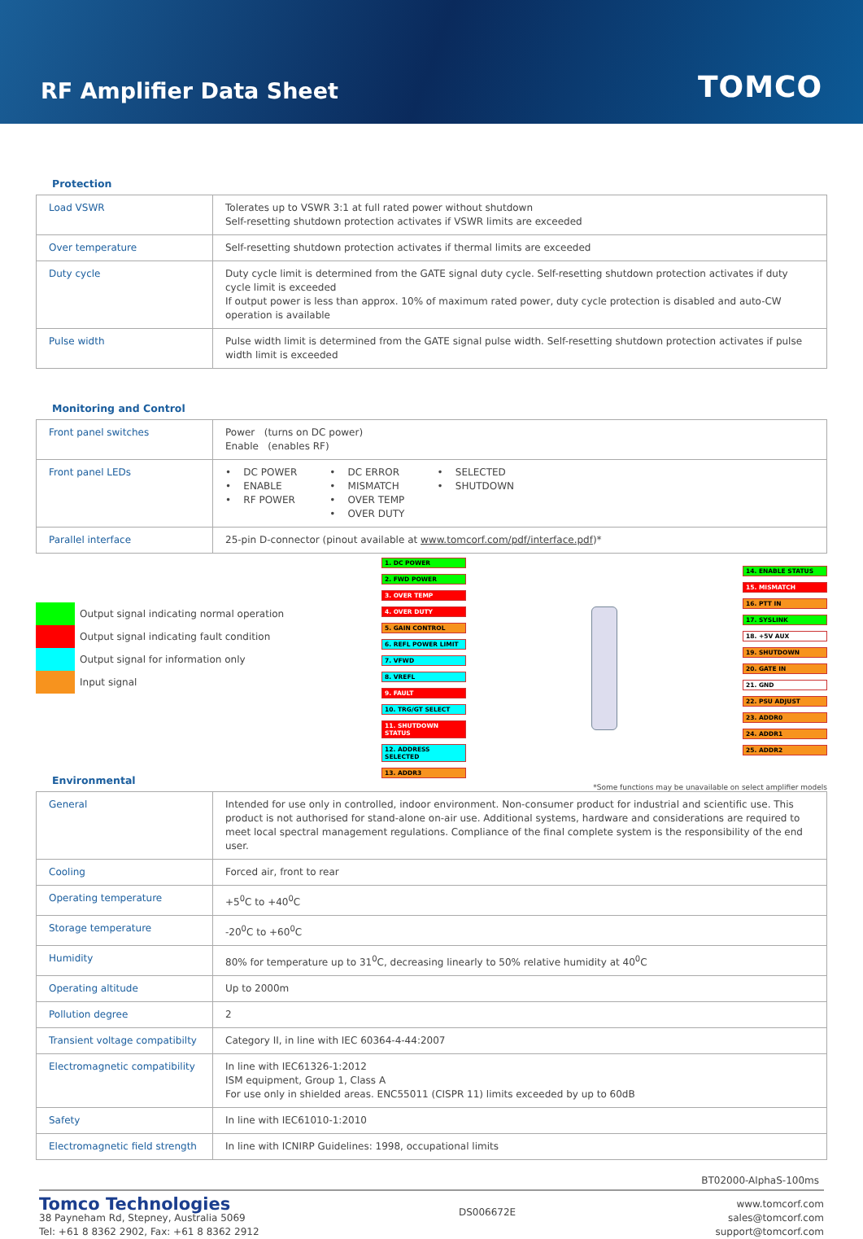RF Amplifier Data Sheet
TOMCO
Protection
| Load VSWR | Tolerates up to VSWR 3:1 at full rated power without shutdown Self-resetting shutdown protection activates if VSWR limits are exceeded |
| Over temperature | Self-resetting shutdown protection activates if thermal limits are exceeded |
| Duty cycle | Duty cycle limit is determined from the GATE signal duty cycle. Self-resetting shutdown protection activates if duty cycle limit is exceeded If output power is less than approx. 10% of maximum rated power, duty cycle protection is disabled and auto-CW operation is available |
| Pulse width | Pulse width limit is determined from the GATE signal pulse width. Self-resetting shutdown protection activates if pulse width limit is exceeded |
Monitoring and Control
| Front panel switches | Power (turns on DC power) Enable (enables RF) |
| Front panel LEDs | • DC POWER • ENABLE • RF POWER • DC ERROR • MISMATCH • OVER TEMP • OVER DUTY • SELECTED • SHUTDOWN |
| Parallel interface | 25-pin D-connector (pinout available at www.tomcorf.com/pdf/interface.pdf )* |
Output signal indicating normal operation
Output signal indicating fault condition
Output signal for information only
Input signal
1. DC POWER
2. FWD POWER
3. OVER TEMP
4. OVER DUTY
5. GAIN CONTROL
6. REFL POWER LIMIT
7. VFWD
8. VREFL
9. FAULT
10. TRG/GT SELECT
11. SHUTDOWN STATUS
12. ADDRESS SELECTED
13. ADDR3
14. ENABLE STATUS
15. MISMATCH
16. PTT IN
17. SYSLINK
18. +5V AUX
19. SHUTDOWN
20. GATE IN
21. GND
22. PSU ADJUST
23. ADDR0
24. ADDR1
25. ADDR2
Environmental
*Some functions may be unavailable on select amplifier models
| General | Intended for use only in controlled, indoor environment. Non-consumer product for industrial and scientific use. This product is not authorised for stand-alone on-air use. Additional systems, hardware and considerations are required to meet local spectral management regulations. Compliance of the final complete system is the responsibility of the end user. |
| Cooling | Forced air, front to rear |
| Operating temperature | +5<sup>0</sup>C to +40<sup>0</sup>C |
| Storage temperature | -20<sup>0</sup>C to +60<sup>0</sup>C |
| Humidity | 80% for temperature up to 31<sup>0</sup>C, decreasing linearly to 50% relative humidity at 40<sup>0</sup>C |
| Operating altitude | Up to 2000m |
| Pollution degree | 2 |
| Transient voltage compatibilty | Category II, in line with IEC 60364-4-44:2007 |
| Electromagnetic compatibility | In line with IEC61326-1:2012 ISM equipment, Group 1, Class A For use only in shielded areas. ENC55011 (CISPR 11) limits exceeded by up to 60dB |
| Safety | In line with IEC61010-1:2010 |
| Electromagnetic field strength | In line with ICNIRP Guidelines: 1998, occupational limits |
BT02000-AlphaS-100ms
Tomco Technologies
38 Payneham Rd, Stepney, Australia 5069
Tel: +61 8 8362 2902, Fax: +61 8 8362 2912
DS006672E
www.tomcorf.com
sales@tomcorf.com
support@tomcorf.com